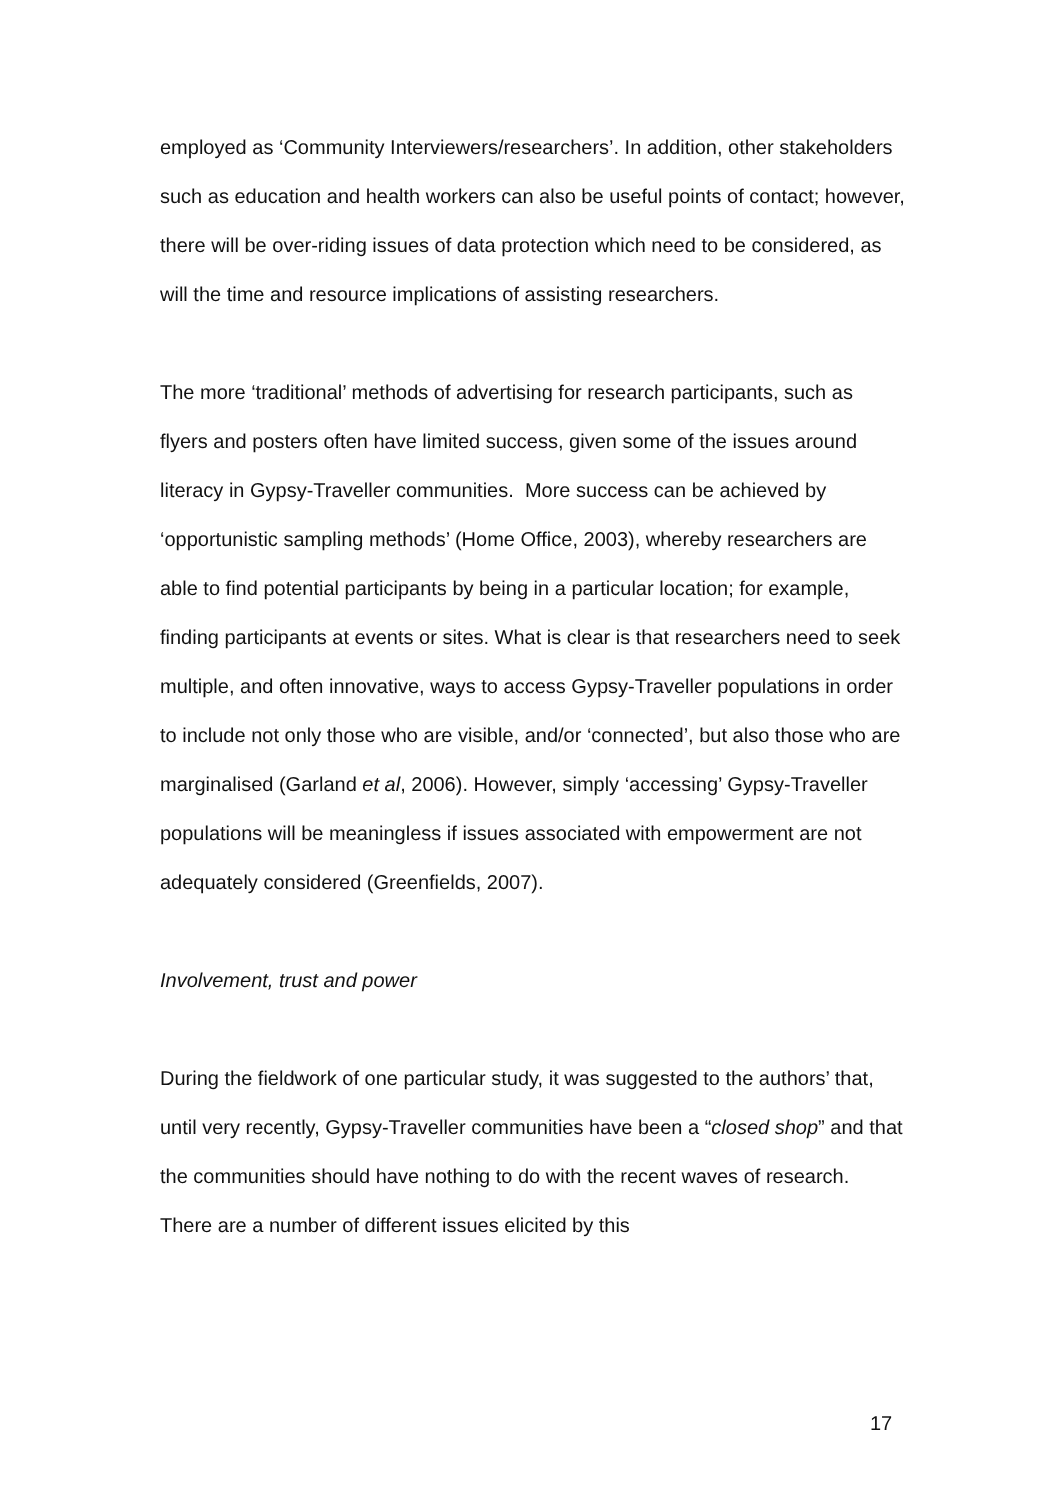employed as ‘Community Interviewers/researchers’. In addition, other stakeholders such as education and health workers can also be useful points of contact; however, there will be over-riding issues of data protection which need to be considered, as will the time and resource implications of assisting researchers.
The more ‘traditional’ methods of advertising for research participants, such as flyers and posters often have limited success, given some of the issues around literacy in Gypsy-Traveller communities. More success can be achieved by ‘opportunistic sampling methods’ (Home Office, 2003), whereby researchers are able to find potential participants by being in a particular location; for example, finding participants at events or sites. What is clear is that researchers need to seek multiple, and often innovative, ways to access Gypsy-Traveller populations in order to include not only those who are visible, and/or ‘connected’, but also those who are marginalised (Garland et al, 2006). However, simply ‘accessing’ Gypsy-Traveller populations will be meaningless if issues associated with empowerment are not adequately considered (Greenfields, 2007).
Involvement, trust and power
During the fieldwork of one particular study, it was suggested to the authors’ that, until very recently, Gypsy-Traveller communities have been a “closed shop” and that the communities should have nothing to do with the recent waves of research. There are a number of different issues elicited by this
17